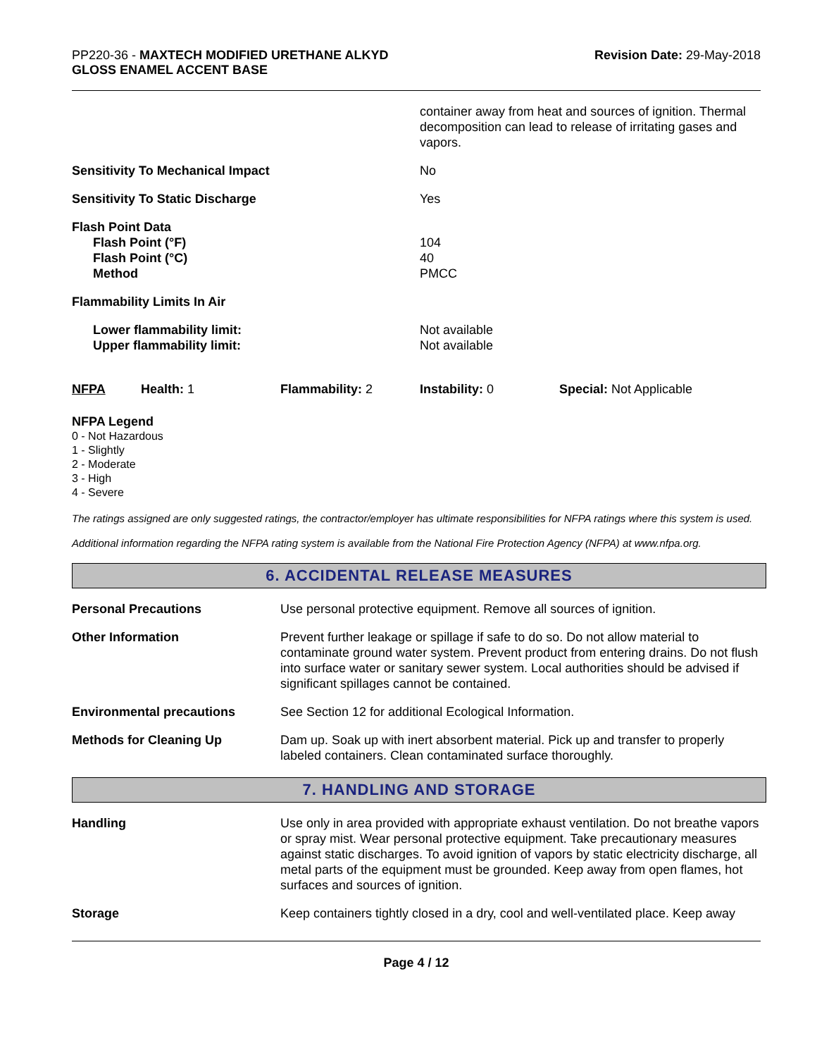PP220-36 - MAXTECH MODIFIED URETHANE ALKYD
GLOSS ENAMEL ACCENT BASE
Revision Date: 29-May-2018
container away from heat and sources of ignition. Thermal decomposition can lead to release of irritating gases and vapors.
Sensitivity To Mechanical Impact No
Sensitivity To Static Discharge Yes
Flash Point Data
Flash Point (°F)
Flash Point (°C)
Method
104
40
PMCC
Flammability Limits In Air
Lower flammability limit:
Upper flammability limit:
Not available
Not available
NFPA Health: 1 Flammability: 2 Instability: 0 Special: Not Applicable
NFPA Legend
0 - Not Hazardous
1 - Slightly
2 - Moderate
3 - High
4 - Severe
The ratings assigned are only suggested ratings, the contractor/employer has ultimate responsibilities for NFPA ratings where this system is used.
Additional information regarding the NFPA rating system is available from the National Fire Protection Agency (NFPA) at www.nfpa.org.
6. ACCIDENTAL RELEASE MEASURES
Personal Precautions Use personal protective equipment. Remove all sources of ignition.
Other Information Prevent further leakage or spillage if safe to do so. Do not allow material to contaminate ground water system. Prevent product from entering drains. Do not flush into surface water or sanitary sewer system. Local authorities should be advised if significant spillages cannot be contained.
Environmental precautions See Section 12 for additional Ecological Information.
Methods for Cleaning Up Dam up. Soak up with inert absorbent material. Pick up and transfer to properly labeled containers. Clean contaminated surface thoroughly.
7. HANDLING AND STORAGE
Handling Use only in area provided with appropriate exhaust ventilation. Do not breathe vapors or spray mist. Wear personal protective equipment. Take precautionary measures against static discharges. To avoid ignition of vapors by static electricity discharge, all metal parts of the equipment must be grounded. Keep away from open flames, hot surfaces and sources of ignition.
Storage Keep containers tightly closed in a dry, cool and well-ventilated place. Keep away
Page 4 / 12